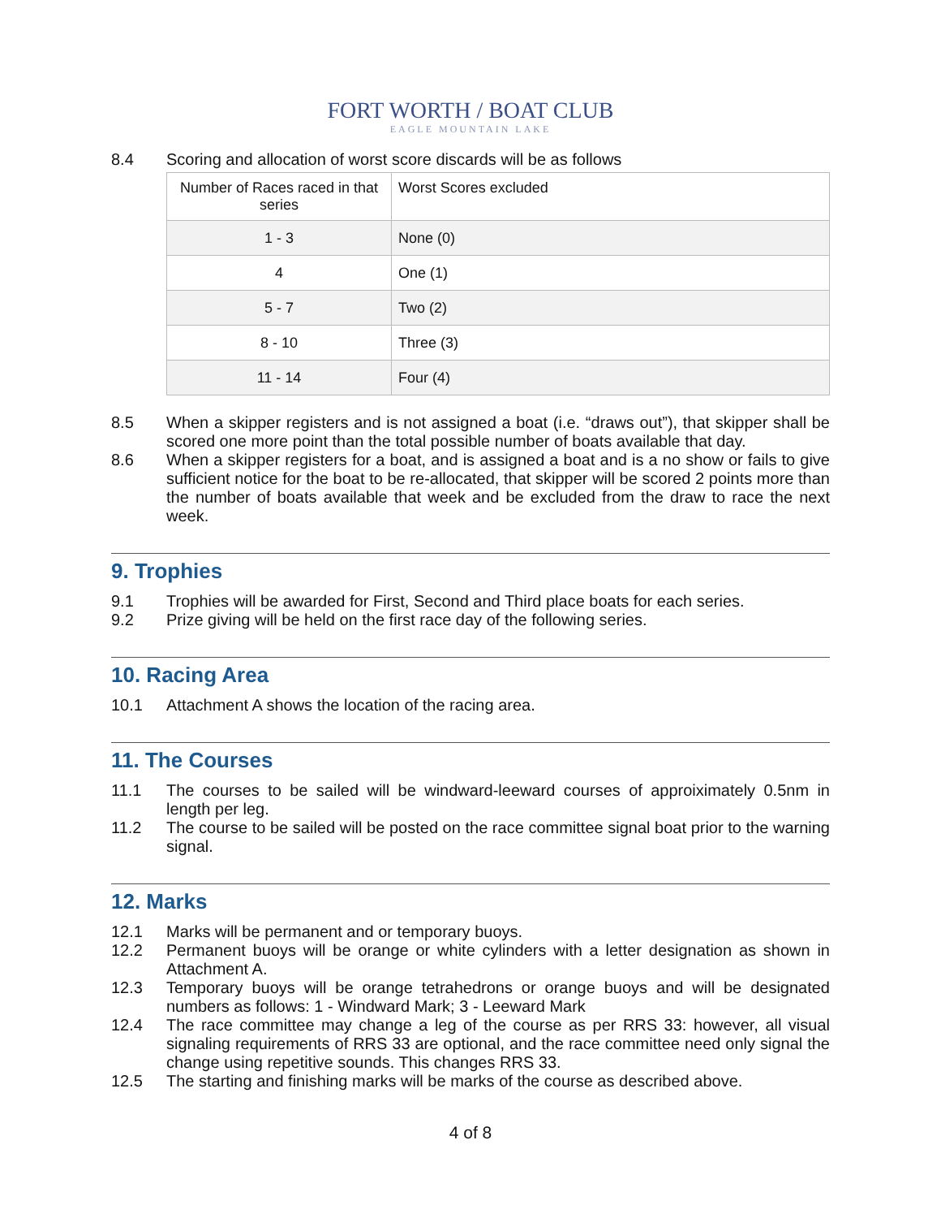FORT WORTH / BOAT CLUB
EAGLE MOUNTAIN LAKE
8.4 Scoring and allocation of worst score discards will be as follows
| Number of Races raced in that series | Worst Scores excluded |
| 1 - 3 | None (0) |
| 4 | One (1) |
| 5 - 7 | Two (2) |
| 8 - 10 | Three (3) |
| 11 - 14 | Four (4) |
8.5 When a skipper registers and is not assigned a boat (i.e. “draws out”), that skipper shall be scored one more point than the total possible number of boats available that day.
8.6 When a skipper registers for a boat, and is assigned a boat and is a no show or fails to give sufficient notice for the boat to be re-allocated, that skipper will be scored 2 points more than the number of boats available that week and be excluded from the draw to race the next week.
9. Trophies
9.1 Trophies will be awarded for First, Second and Third place boats for each series.
9.2 Prize giving will be held on the first race day of the following series.
10. Racing Area
10.1 Attachment A shows the location of the racing area.
11. The Courses
11.1 The courses to be sailed will be windward-leeward courses of approiximately 0.5nm in length per leg.
11.2 The course to be sailed will be posted on the race committee signal boat prior to the warning signal.
12. Marks
12.1 Marks will be permanent and or temporary buoys.
12.2 Permanent buoys will be orange or white cylinders with a letter designation as shown in Attachment A.
12.3 Temporary buoys will be orange tetrahedrons or orange buoys and will be designated numbers as follows: 1 - Windward Mark; 3 - Leeward Mark
12.4 The race committee may change a leg of the course as per RRS 33: however, all visual signaling requirements of RRS 33 are optional, and the race committee need only signal the change using repetitive sounds. This changes RRS 33.
12.5 The starting and finishing marks will be marks of the course as described above.
4 of 8